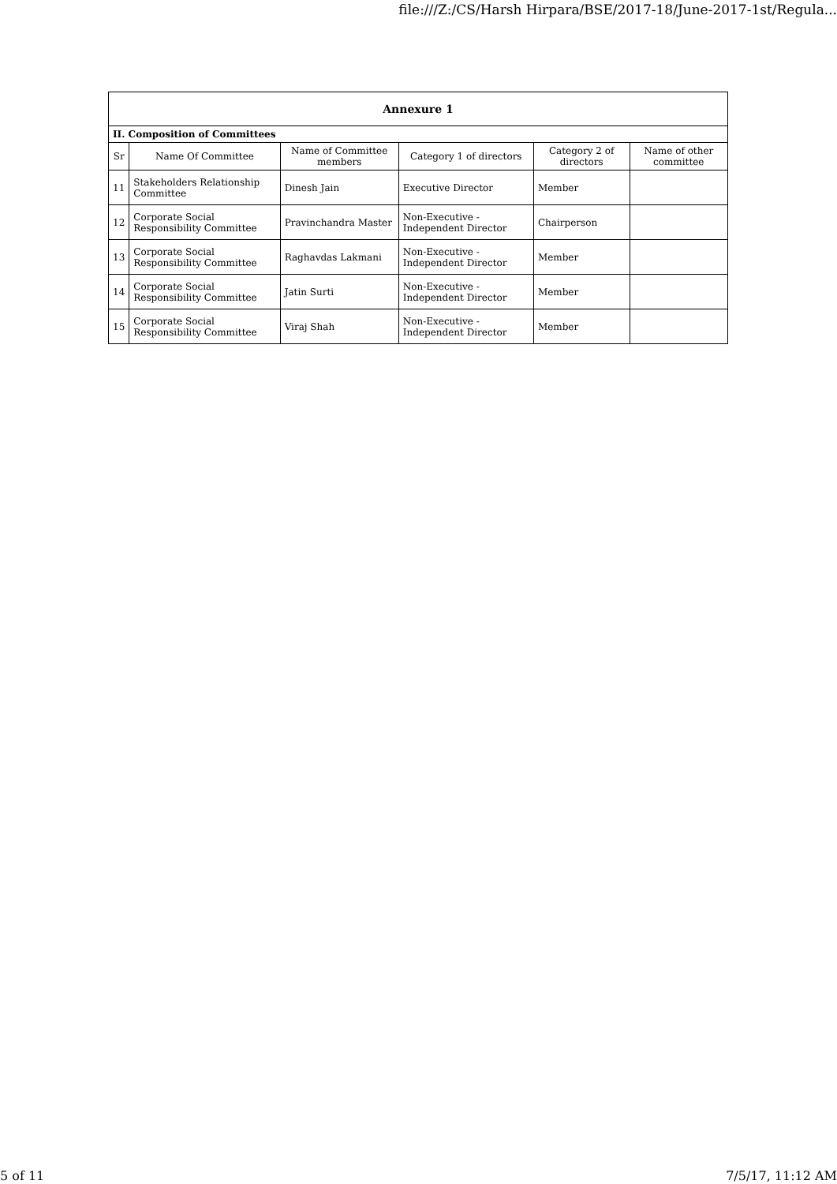file:///Z:/CS/Harsh Hirpara/BSE/2017-18/June-2017-1st/Regula...
| Annexure 1 | | | | | |
| II. Composition of Committees | | | | | |
| Sr | Name Of Committee | Name of Committee members | Category 1 of directors | Category 2 of directors | Name of other committee |
| 11 | Stakeholders Relationship Committee | Dinesh Jain | Executive Director | Member | |
| 12 | Corporate Social Responsibility Committee | Pravinchandra Master | Non-Executive - Independent Director | Chairperson | |
| 13 | Corporate Social Responsibility Committee | Raghavdas Lakmani | Non-Executive - Independent Director | Member | |
| 14 | Corporate Social Responsibility Committee | Jatin Surti | Non-Executive - Independent Director | Member | |
| 15 | Corporate Social Responsibility Committee | Viraj Shah | Non-Executive - Independent Director | Member | |
5 of 11 7/5/17, 11:12 AM